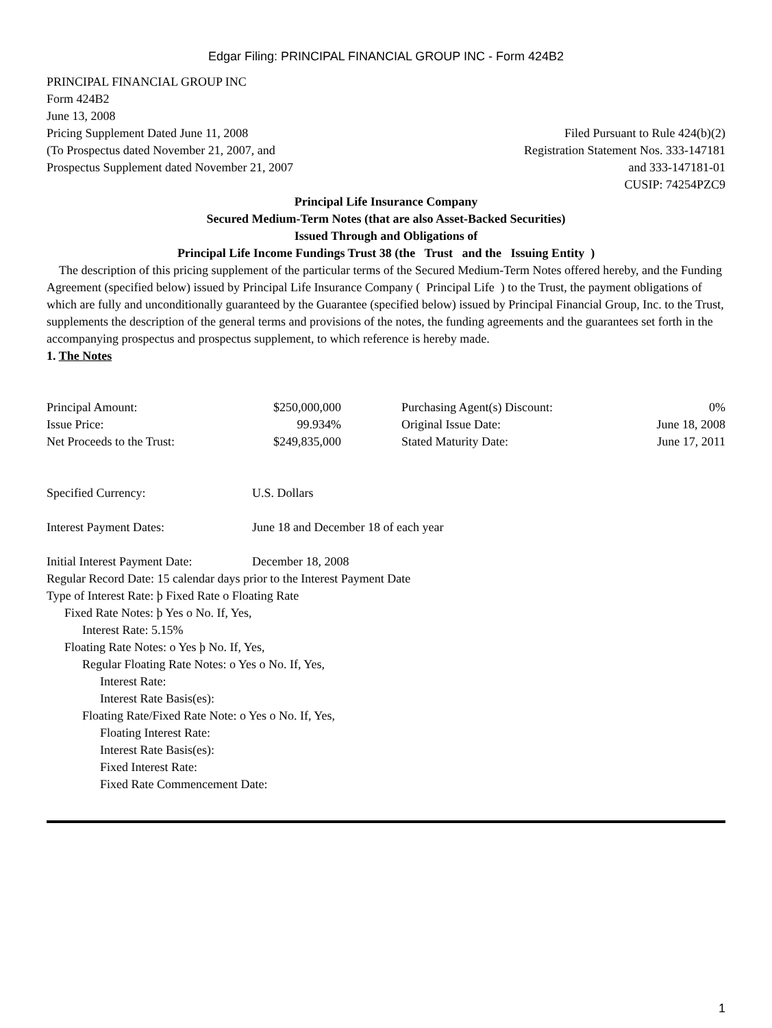Edgar Filing: PRINCIPAL FINANCIAL GROUP INC - Form 424B2
PRINCIPAL FINANCIAL GROUP INC
Form 424B2
June 13, 2008
Pricing Supplement Dated June 11, 2008 Filed Pursuant to Rule 424(b)(2)
(To Prospectus dated November 21, 2007, and Registration Statement Nos. 333-147181
Prospectus Supplement dated November 21, 2007 and 333-147181-01
CUSIP: 74254PZC9
Principal Life Insurance Company
Secured Medium-Term Notes (that are also Asset-Backed Securities)
Issued Through and Obligations of
Principal Life Income Fundings Trust 38 (the Trust and the Issuing Entity )
The description of this pricing supplement of the particular terms of the Secured Medium-Term Notes offered hereby, and the Funding Agreement (specified below) issued by Principal Life Insurance Company ( Principal Life ) to the Trust, the payment obligations of which are fully and unconditionally guaranteed by the Guarantee (specified below) issued by Principal Financial Group, Inc. to the Trust, supplements the description of the general terms and provisions of the notes, the funding agreements and the guarantees set forth in the accompanying prospectus and prospectus supplement, to which reference is hereby made.
1. The Notes
| Principal Amount: | $250,000,000 | Purchasing Agent(s) Discount: | 0% |
| Issue Price: | 99.934% | Original Issue Date: | June 18, 2008 |
| Net Proceeds to the Trust: | $249,835,000 | Stated Maturity Date: | June 17, 2011 |
| Specified Currency: | U.S. Dollars |
| Interest Payment Dates: | June 18 and December 18 of each year |
| Initial Interest Payment Date: | December 18, 2008 |
Regular Record Date: 15 calendar days prior to the Interest Payment Date
Type of Interest Rate: þ Fixed Rate o Floating Rate
Fixed Rate Notes: þ Yes o No. If, Yes,
Interest Rate: 5.15%
Floating Rate Notes: o Yes þ No. If, Yes,
Regular Floating Rate Notes: o Yes o No. If, Yes,
Interest Rate:
Interest Rate Basis(es):
Floating Rate/Fixed Rate Note: o Yes o No. If, Yes,
Floating Interest Rate:
Interest Rate Basis(es):
Fixed Interest Rate:
Fixed Rate Commencement Date:
1